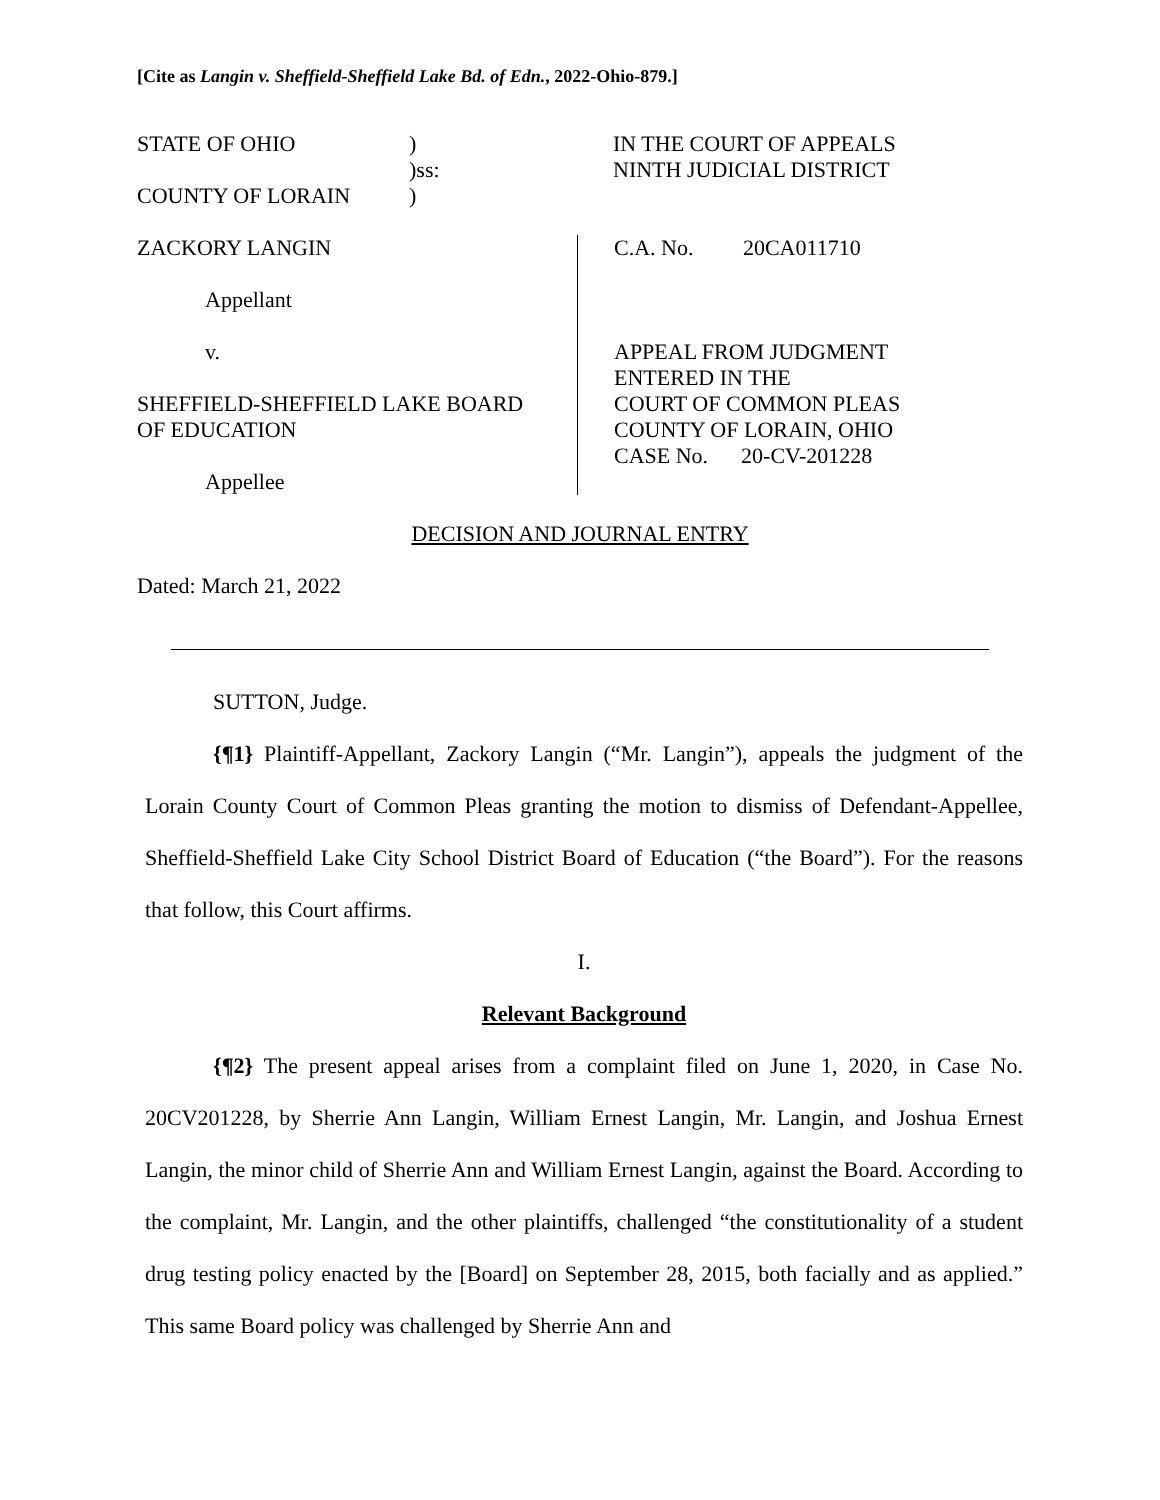[Cite as Langin v. Sheffield-Sheffield Lake Bd. of Edn., 2022-Ohio-879.]
STATE OF OHIO)
)ss:
COUNTY OF LORAIN)
IN THE COURT OF APPEALS
NINTH JUDICIAL DISTRICT
ZACKORY LANGIN
Appellant
v.
SHEFFIELD-SHEFFIELD LAKE BOARD
OF EDUCATION
Appellee
C.A. No. 20CA011710
APPEAL FROM JUDGMENT
ENTERED IN THE
COURT OF COMMON PLEAS
COUNTY OF LORAIN, OHIO
CASE No. 20-CV-201228
DECISION AND JOURNAL ENTRY
Dated: March 21, 2022
SUTTON, Judge.
{¶1} Plaintiff-Appellant, Zackory Langin (“Mr. Langin”), appeals the judgment of the Lorain County Court of Common Pleas granting the motion to dismiss of Defendant-Appellee, Sheffield-Sheffield Lake City School District Board of Education (“the Board”). For the reasons that follow, this Court affirms.
I.
Relevant Background
{¶2} The present appeal arises from a complaint filed on June 1, 2020, in Case No. 20CV201228, by Sherrie Ann Langin, William Ernest Langin, Mr. Langin, and Joshua Ernest Langin, the minor child of Sherrie Ann and William Ernest Langin, against the Board. According to the complaint, Mr. Langin, and the other plaintiffs, challenged “the constitutionality of a student drug testing policy enacted by the [Board] on September 28, 2015, both facially and as applied.” This same Board policy was challenged by Sherrie Ann and